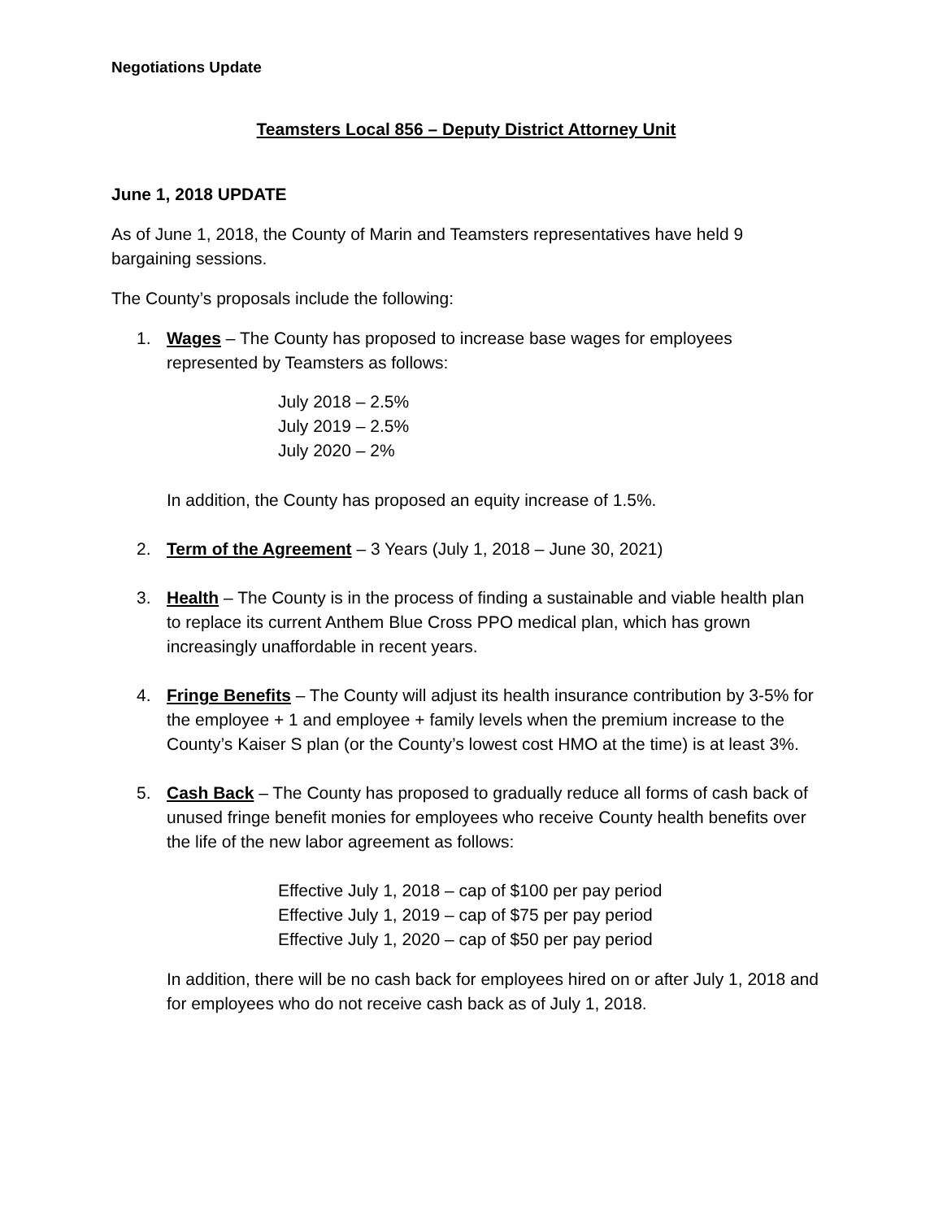Negotiations Update
Teamsters Local 856 – Deputy District Attorney Unit
June 1, 2018 UPDATE
As of June 1, 2018, the County of Marin and Teamsters representatives have held 9 bargaining sessions.
The County’s proposals include the following:
1. Wages – The County has proposed to increase base wages for employees represented by Teamsters as follows:
July 2018 – 2.5%
July 2019 – 2.5%
July 2020 – 2%
In addition, the County has proposed an equity increase of 1.5%.
2. Term of the Agreement – 3 Years (July 1, 2018 – June 30, 2021)
3. Health – The County is in the process of finding a sustainable and viable health plan to replace its current Anthem Blue Cross PPO medical plan, which has grown increasingly unaffordable in recent years.
4. Fringe Benefits – The County will adjust its health insurance contribution by 3-5% for the employee + 1 and employee + family levels when the premium increase to the County’s Kaiser S plan (or the County’s lowest cost HMO at the time) is at least 3%.
5. Cash Back – The County has proposed to gradually reduce all forms of cash back of unused fringe benefit monies for employees who receive County health benefits over the life of the new labor agreement as follows:
Effective July 1, 2018 – cap of $100 per pay period
Effective July 1, 2019 – cap of $75 per pay period
Effective July 1, 2020 – cap of $50 per pay period
In addition, there will be no cash back for employees hired on or after July 1, 2018 and for employees who do not receive cash back as of July 1, 2018.